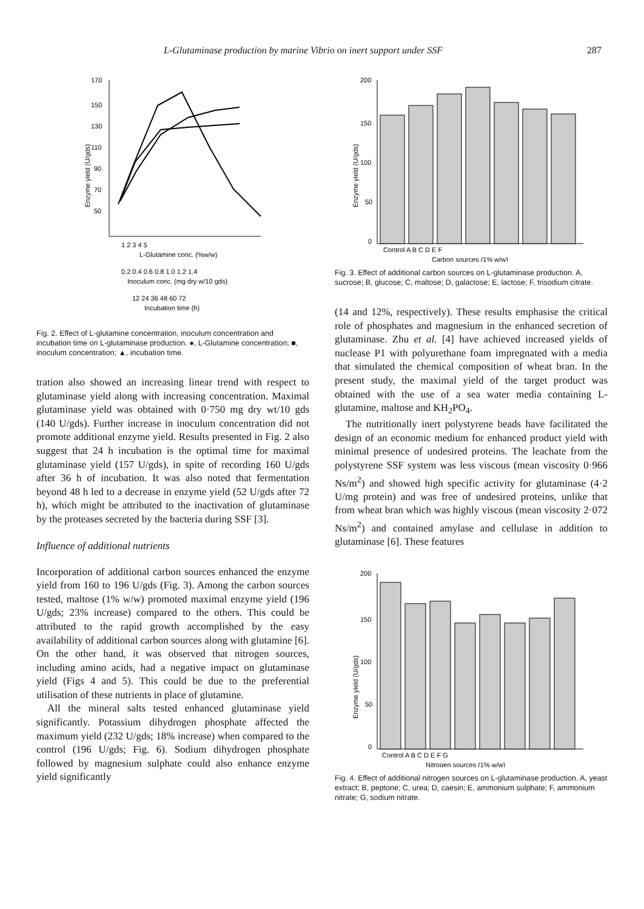L-Glutaminase production by marine Vibrio on inert support under SSF 287
170
150
130
110
90
70
50
Enzyme yield (U/gds)
1 2 3 4 5
L-Glutamine conc. (%w/w)
0.2 0.4 0.6 0.8 1.0 1.2 1.4
Inoculum conc. (mg dry w/10 gds)
12 24 36 48 60 72
Incubation time (h)
Fig. 2. Effect of L-glutamine concentration, inoculum concentration and incubation time on L-glutaminase production. ●, L-Glutamine concentration; ■, inoculum concentration; ▲, incubation time.
tration also showed an increasing linear trend with respect to glutaminase yield along with increasing concentration. Maximal glutaminase yield was obtained with 0·750 mg dry wt/10 gds (140 U/gds). Further increase in inoculum concentration did not promote additional enzyme yield. Results presented in Fig. 2 also suggest that 24 h incubation is the optimal time for maximal glutaminase yield (157 U/gds), in spite of recording 160 U/gds after 36 h of incubation. It was also noted that fermentation beyond 48 h led to a decrease in enzyme yield (52 U/gds after 72 h), which might be attributed to the inactivation of glutaminase by the proteases secreted by the bacteria during SSF [3].
Influence of additional nutrients
Incorporation of additional carbon sources enhanced the enzyme yield from 160 to 196 U/gds (Fig. 3). Among the carbon sources tested, maltose (1% w/w) promoted maximal enzyme yield (196 U/gds; 23% increase) compared to the others. This could be attributed to the rapid growth accomplished by the easy availability of additional carbon sources along with glutamine [6]. On the other hand, it was observed that nitrogen sources, including amino acids, had a negative impact on glutaminase yield (Figs 4 and 5). This could be due to the preferential utilisation of these nutrients in place of glutamine.
All the mineral salts tested enhanced glutaminase yield significantly. Potassium dihydrogen phosphate affected the maximum yield (232 U/gds; 18% increase) when compared to the control (196 U/gds; Fig. 6). Sodium dihydrogen phosphate followed by magnesium sulphate could also enhance enzyme yield significantly
200
150
100
50
0
Enzyme yield (U/gds)
Control A B C D E F
Carbon sources (1% w/w)
Fig. 3. Effect of additional carbon sources on L-glutaminase production. A, sucrose; B, glucose; C, maltose; D, galactose; E, lactose; F, trisodium citrate.
(14 and 12%, respectively). These results emphasise the critical role of phosphates and magnesium in the enhanced secretion of glutaminase. Zhu et al. [4] have achieved increased yields of nuclease P1 with polyurethane foam impregnated with a media that simulated the chemical composition of wheat bran. In the present study, the maximal yield of the target product was obtained with the use of a sea water media containing L-glutamine, maltose and KH<sub>2</sub>PO<sub>4</sub>.
The nutritionally inert polystyrene beads have facilitated the design of an economic medium for enhanced product yield with minimal presence of undesired proteins. The leachate from the polystyrene SSF system was less viscous (mean viscosity 0·966 Ns/m<sup>2</sup>) and showed high specific activity for glutaminase (4·2 U/mg protein) and was free of undesired proteins, unlike that from wheat bran which was highly viscous (mean viscosity 2·072 Ns/m<sup>2</sup>) and contained amylase and cellulase in addition to glutaminase [6]. These features
200
150
100
50
0
Enzyme yield (U/gds)
Control A B C D E F G
Nitrogen sources (1% w/w)
Fig. 4. Effect of additional nitrogen sources on L-glutaminase production. A, yeast extract; B, peptone; C, urea; D, caesin; E, ammonium sulphate; F, ammonium nitrate; G, sodium nitrate.